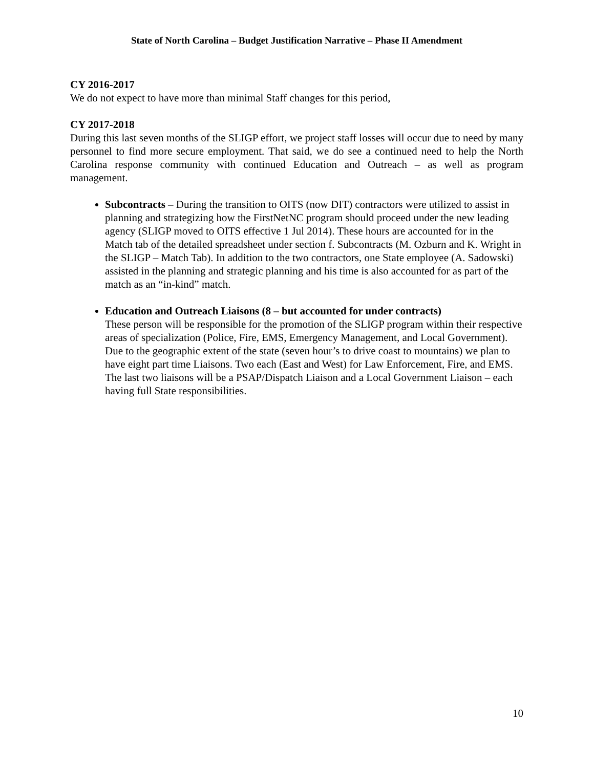State of North Carolina – Budget Justification Narrative – Phase II Amendment
CY 2016-2017
We do not expect to have more than minimal Staff changes for this period,
CY 2017-2018
During this last seven months of the SLIGP effort, we project staff losses will occur due to need by many personnel to find more secure employment. That said, we do see a continued need to help the North Carolina response community with continued Education and Outreach – as well as program management.
Subcontracts – During the transition to OITS (now DIT) contractors were utilized to assist in planning and strategizing how the FirstNetNC program should proceed under the new leading agency (SLIGP moved to OITS effective 1 Jul 2014). These hours are accounted for in the Match tab of the detailed spreadsheet under section f. Subcontracts (M. Ozburn and K. Wright in the SLIGP – Match Tab). In addition to the two contractors, one State employee (A. Sadowski) assisted in the planning and strategic planning and his time is also accounted for as part of the match as an “in-kind” match.
Education and Outreach Liaisons (8 – but accounted for under contracts)
These person will be responsible for the promotion of the SLIGP program within their respective areas of specialization (Police, Fire, EMS, Emergency Management, and Local Government). Due to the geographic extent of the state (seven hour’s to drive coast to mountains) we plan to have eight part time Liaisons. Two each (East and West) for Law Enforcement, Fire, and EMS. The last two liaisons will be a PSAP/Dispatch Liaison and a Local Government Liaison – each having full State responsibilities.
10